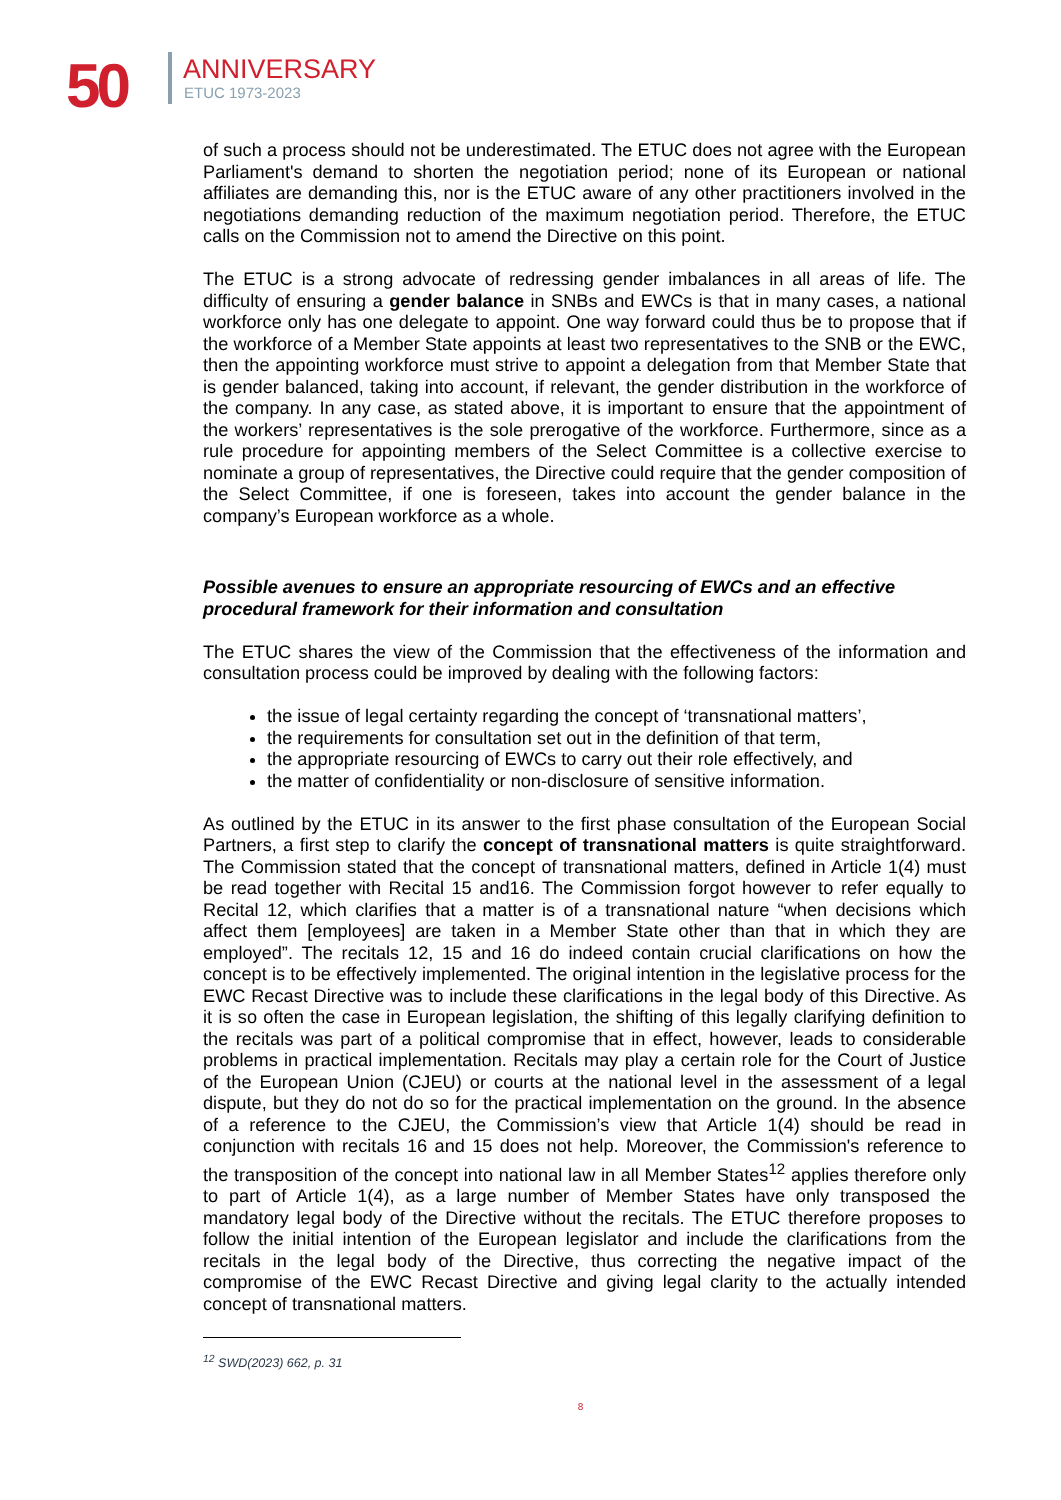50 ANNIVERSARY
ETUC 1973-2023
of such a process should not be underestimated. The ETUC does not agree with the European Parliament's demand to shorten the negotiation period; none of its European or national affiliates are demanding this, nor is the ETUC aware of any other practitioners involved in the negotiations demanding reduction of the maximum negotiation period. Therefore, the ETUC calls on the Commission not to amend the Directive on this point.
The ETUC is a strong advocate of redressing gender imbalances in all areas of life. The difficulty of ensuring a gender balance in SNBs and EWCs is that in many cases, a national workforce only has one delegate to appoint. One way forward could thus be to propose that if the workforce of a Member State appoints at least two representatives to the SNB or the EWC, then the appointing workforce must strive to appoint a delegation from that Member State that is gender balanced, taking into account, if relevant, the gender distribution in the workforce of the company. In any case, as stated above, it is important to ensure that the appointment of the workers’ representatives is the sole prerogative of the workforce. Furthermore, since as a rule procedure for appointing members of the Select Committee is a collective exercise to nominate a group of representatives, the Directive could require that the gender composition of the Select Committee, if one is foreseen, takes into account the gender balance in the company’s European workforce as a whole.
Possible avenues to ensure an appropriate resourcing of EWCs and an effective procedural framework for their information and consultation
The ETUC shares the view of the Commission that the effectiveness of the information and consultation process could be improved by dealing with the following factors:
the issue of legal certainty regarding the concept of ‘transnational matters’,
the requirements for consultation set out in the definition of that term,
the appropriate resourcing of EWCs to carry out their role effectively, and
the matter of confidentiality or non-disclosure of sensitive information.
As outlined by the ETUC in its answer to the first phase consultation of the European Social Partners, a first step to clarify the concept of transnational matters is quite straightforward. The Commission stated that the concept of transnational matters, defined in Article 1(4) must be read together with Recital 15 and16. The Commission forgot however to refer equally to Recital 12, which clarifies that a matter is of a transnational nature “when decisions which affect them [employees] are taken in a Member State other than that in which they are employed”. The recitals 12, 15 and 16 do indeed contain crucial clarifications on how the concept is to be effectively implemented. The original intention in the legislative process for the EWC Recast Directive was to include these clarifications in the legal body of this Directive. As it is so often the case in European legislation, the shifting of this legally clarifying definition to the recitals was part of a political compromise that in effect, however, leads to considerable problems in practical implementation. Recitals may play a certain role for the Court of Justice of the European Union (CJEU) or courts at the national level in the assessment of a legal dispute, but they do not do so for the practical implementation on the ground. In the absence of a reference to the CJEU, the Commission’s view that Article 1(4) should be read in conjunction with recitals 16 and 15 does not help. Moreover, the Commission's reference to the transposition of the concept into national law in all Member States<sup>12</sup> applies therefore only to part of Article 1(4), as a large number of Member States have only transposed the mandatory legal body of the Directive without the recitals. The ETUC therefore proposes to follow the initial intention of the European legislator and include the clarifications from the recitals in the legal body of the Directive, thus correcting the negative impact of the compromise of the EWC Recast Directive and giving legal clarity to the actually intended concept of transnational matters.
<sup>12</sup> SWD(2023) 662, p. 31
8